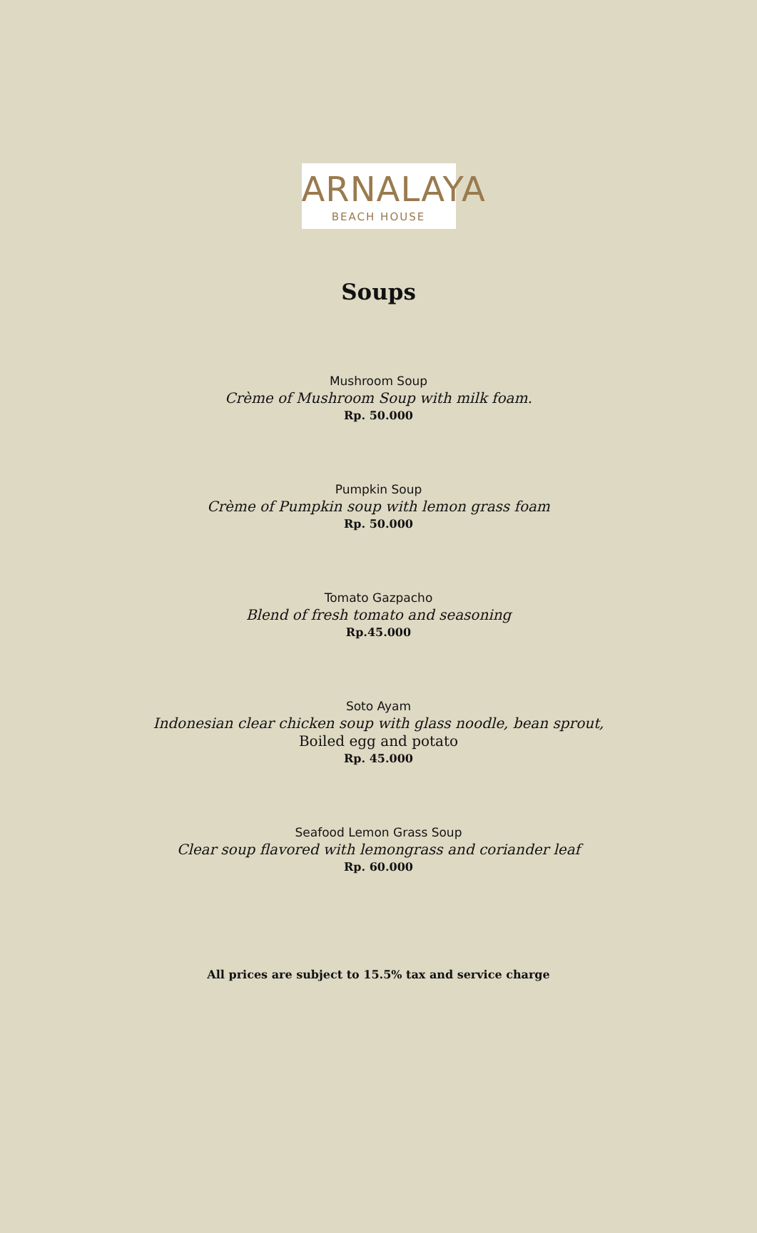ARNALAYA
BEACH HOUSE
Soups
Mushroom Soup
Crème of Mushroom Soup with milk foam.
Rp. 50.000
Pumpkin Soup
Crème of Pumpkin soup with lemon grass foam
Rp. 50.000
Tomato Gazpacho
Blend of fresh tomato and seasoning
Rp.45.000
Soto Ayam
Indonesian clear chicken soup with glass noodle, bean sprout,
Boiled egg and potato
Rp. 45.000
Seafood Lemon Grass Soup
Clear soup flavored with lemongrass and coriander leaf
Rp. 60.000
All prices are subject to 15.5% tax and service charge